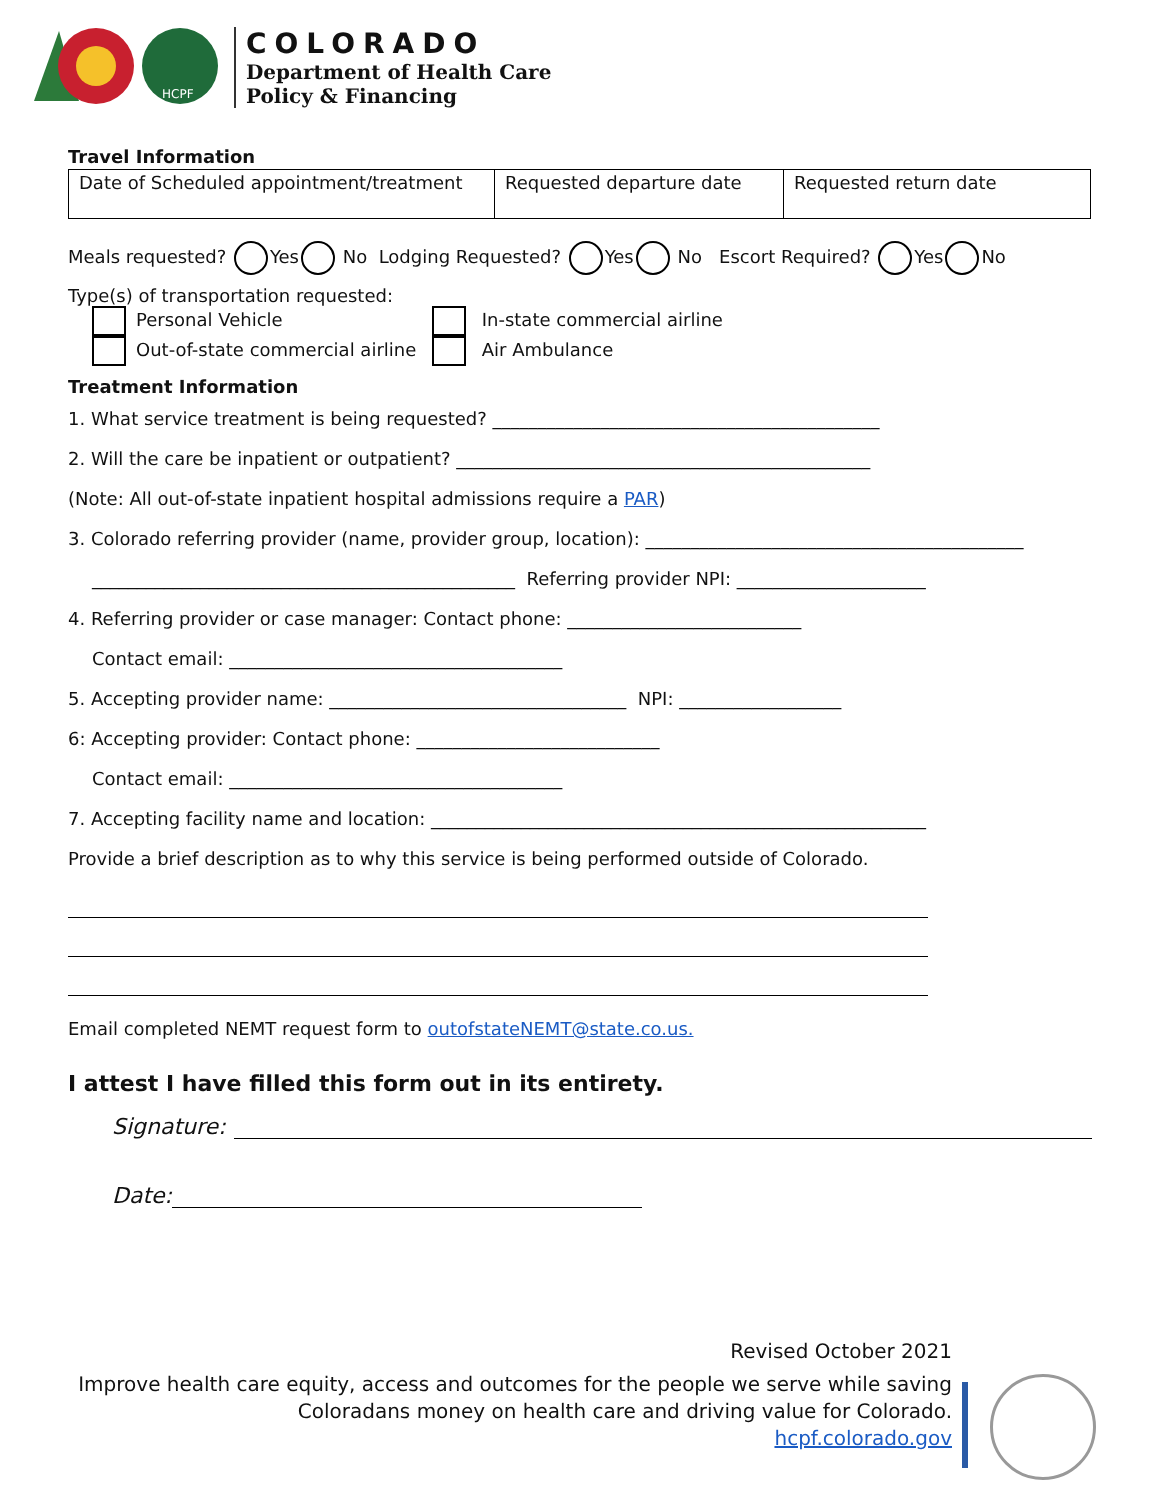HCPF
COLORADO
Department of Health Care
Policy & Financing
Travel Information
| Date of Scheduled appointment/treatment | Requested departure date | Requested return date |
Meals requested? Yes No Lodging Requested? Yes No Escort Required? Yes No
Type(s) of transportation requested:
Personal Vehicle
Out-of-state commercial airline
In-state commercial airline
Air Ambulance
Treatment Information
1. What service treatment is being requested? ___________________________________________
2. Will the care be inpatient or outpatient? ______________________________________________
(Note: All out-of-state inpatient hospital admissions require a PAR)
3. Colorado referring provider (name, provider group, location): __________________________________________
_______________________________________________ Referring provider NPI: _____________________
4. Referring provider or case manager: Contact phone: __________________________
Contact email: _____________________________________
5. Accepting provider name: _________________________________ NPI: __________________
6: Accepting provider: Contact phone: ___________________________
Contact email: _____________________________________
7. Accepting facility name and location: _______________________________________________________
Provide a brief description as to why this service is being performed outside of Colorado.
Email completed NEMT request form to outofstateNEMT@state.co.us.
I attest I have filled this form out in its entirety.
Signature:
Date:
Revised October 2021
Improve health care equity, access and outcomes for the people we serve while saving
Coloradans money on health care and driving value for Colorado.
hcpf.colorado.gov